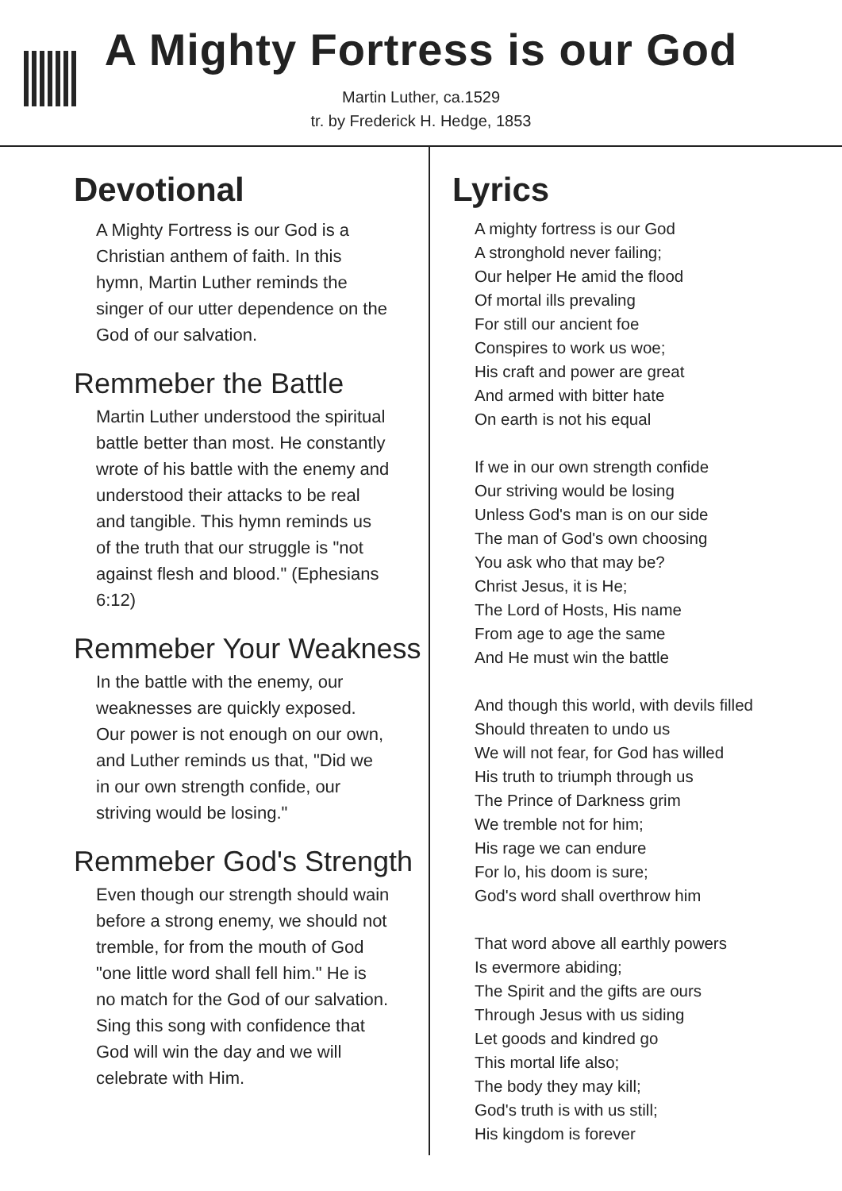A Mighty Fortress is our God
Martin Luther, ca.1529
tr. by Frederick H. Hedge, 1853
Devotional
A Mighty Fortress is our God is a Christian anthem of faith. In this hymn, Martin Luther reminds the singer of our utter dependence on the God of our salvation.
Remmeber the Battle
Martin Luther understood the spiritual battle better than most. He constantly wrote of his battle with the enemy and understood their attacks to be real and tangible. This hymn reminds us of the truth that our struggle is "not against flesh and blood." (Ephesians 6:12)
Remmeber Your Weakness
In the battle with the enemy, our weaknesses are quickly exposed. Our power is not enough on our own, and Luther reminds us that, "Did we in our own strength confide, our striving would be losing."
Remmeber God's Strength
Even though our strength should wain before a strong enemy, we should not tremble, for from the mouth of God "one little word shall fell him." He is no match for the God of our salvation. Sing this song with confidence that God will win the day and we will celebrate with Him.
Lyrics
A mighty fortress is our God
A stronghold never failing;
Our helper He amid the flood
Of mortal ills prevaling
For still our ancient foe
Conspires to work us woe;
His craft and power are great
And armed with bitter hate
On earth is not his equal
If we in our own strength confide
Our striving would be losing
Unless God's man is on our side
The man of God's own choosing
You ask who that may be?
Christ Jesus, it is He;
The Lord of Hosts, His name
From age to age the same
And He must win the battle
And though this world, with devils filled
Should threaten to undo us
We will not fear, for God has willed
His truth to triumph through us
The Prince of Darkness grim
We tremble not for him;
His rage we can endure
For lo, his doom is sure;
God's word shall overthrow him
That word above all earthly powers
Is evermore abiding;
The Spirit and the gifts are ours
Through Jesus with us siding
Let goods and kindred go
This mortal life also;
The body they may kill;
God's truth is with us still;
His kingdom is forever